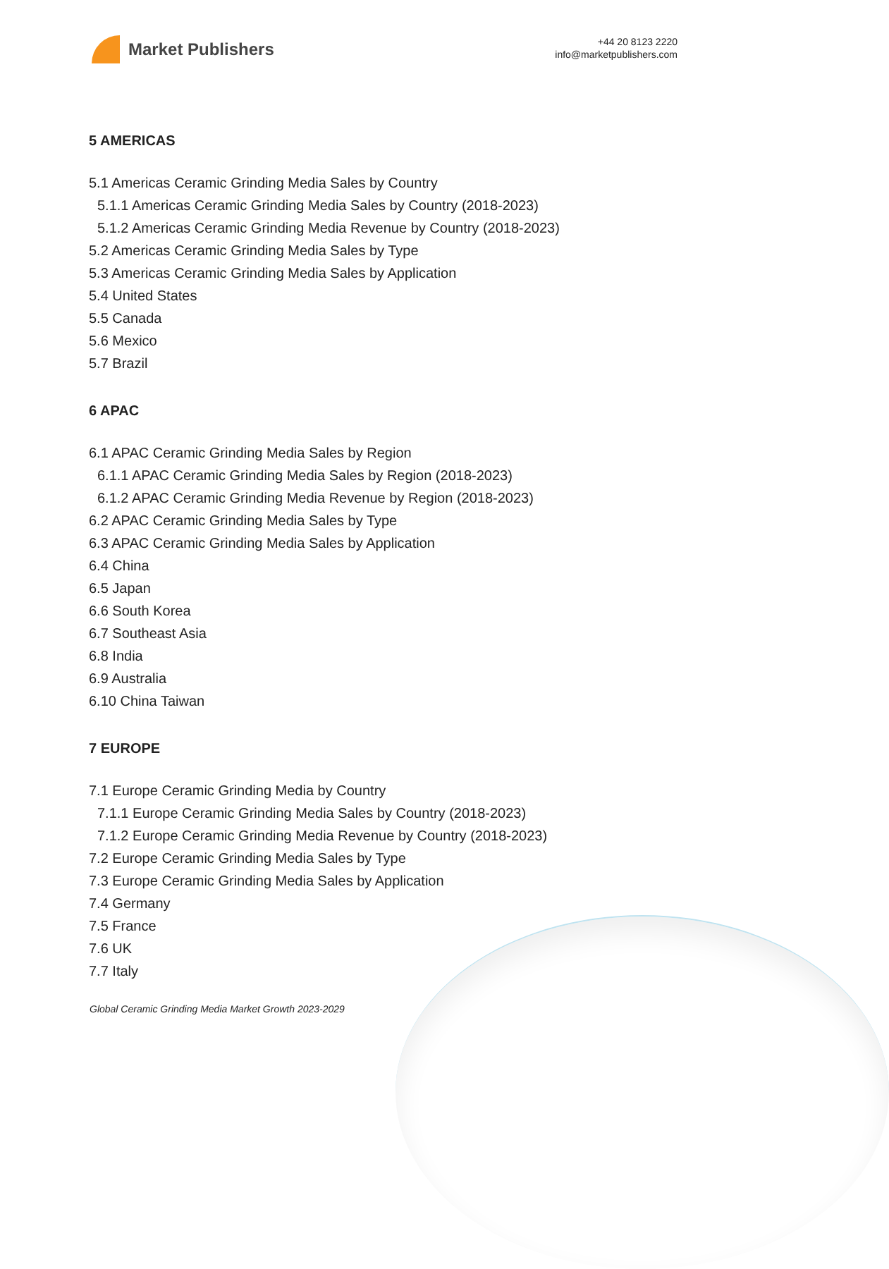Market Publishers
+44 20 8123 2220
info@marketpublishers.com
5 AMERICAS
5.1 Americas Ceramic Grinding Media Sales by Country
5.1.1 Americas Ceramic Grinding Media Sales by Country (2018-2023)
5.1.2 Americas Ceramic Grinding Media Revenue by Country (2018-2023)
5.2 Americas Ceramic Grinding Media Sales by Type
5.3 Americas Ceramic Grinding Media Sales by Application
5.4 United States
5.5 Canada
5.6 Mexico
5.7 Brazil
6 APAC
6.1 APAC Ceramic Grinding Media Sales by Region
6.1.1 APAC Ceramic Grinding Media Sales by Region (2018-2023)
6.1.2 APAC Ceramic Grinding Media Revenue by Region (2018-2023)
6.2 APAC Ceramic Grinding Media Sales by Type
6.3 APAC Ceramic Grinding Media Sales by Application
6.4 China
6.5 Japan
6.6 South Korea
6.7 Southeast Asia
6.8 India
6.9 Australia
6.10 China Taiwan
7 EUROPE
7.1 Europe Ceramic Grinding Media by Country
7.1.1 Europe Ceramic Grinding Media Sales by Country (2018-2023)
7.1.2 Europe Ceramic Grinding Media Revenue by Country (2018-2023)
7.2 Europe Ceramic Grinding Media Sales by Type
7.3 Europe Ceramic Grinding Media Sales by Application
7.4 Germany
7.5 France
7.6 UK
7.7 Italy
Global Ceramic Grinding Media Market Growth 2023-2029